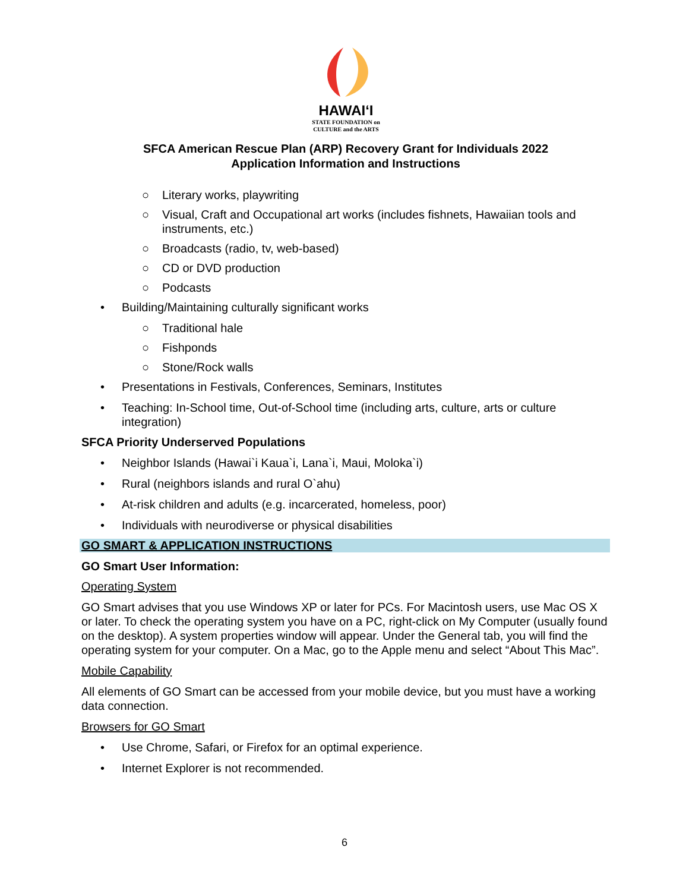HAWAIʻI
STATE FOUNDATION on
CULTURE and the ARTS
SFCA American Rescue Plan (ARP) Recovery Grant for Individuals 2022
Application Information and Instructions
○ Literary works, playwriting
○ Visual, Craft and Occupational art works (includes fishnets, Hawaiian tools and instruments, etc.)
○ Broadcasts (radio, tv, web-based)
○ CD or DVD production
○ Podcasts
• Building/Maintaining culturally significant works
○ Traditional hale
○ Fishponds
○ Stone/Rock walls
• Presentations in Festivals, Conferences, Seminars, Institutes
• Teaching: In-School time, Out-of-School time (including arts, culture, arts or culture integration)
SFCA Priority Underserved Populations
• Neighbor Islands (Hawai`i Kaua`i, Lana`i, Maui, Moloka`i)
• Rural (neighbors islands and rural O`ahu)
• At-risk children and adults (e.g. incarcerated, homeless, poor)
• Individuals with neurodiverse or physical disabilities
GO SMART & APPLICATION INSTRUCTIONS
GO Smart User Information:
Operating System
GO Smart advises that you use Windows XP or later for PCs. For Macintosh users, use Mac OS X or later. To check the operating system you have on a PC, right-click on My Computer (usually found on the desktop). A system properties window will appear. Under the General tab, you will find the operating system for your computer. On a Mac, go to the Apple menu and select “About This Mac”.
Mobile Capability
All elements of GO Smart can be accessed from your mobile device, but you must have a working data connection.
Browsers for GO Smart
• Use Chrome, Safari, or Firefox for an optimal experience.
• Internet Explorer is not recommended.
6